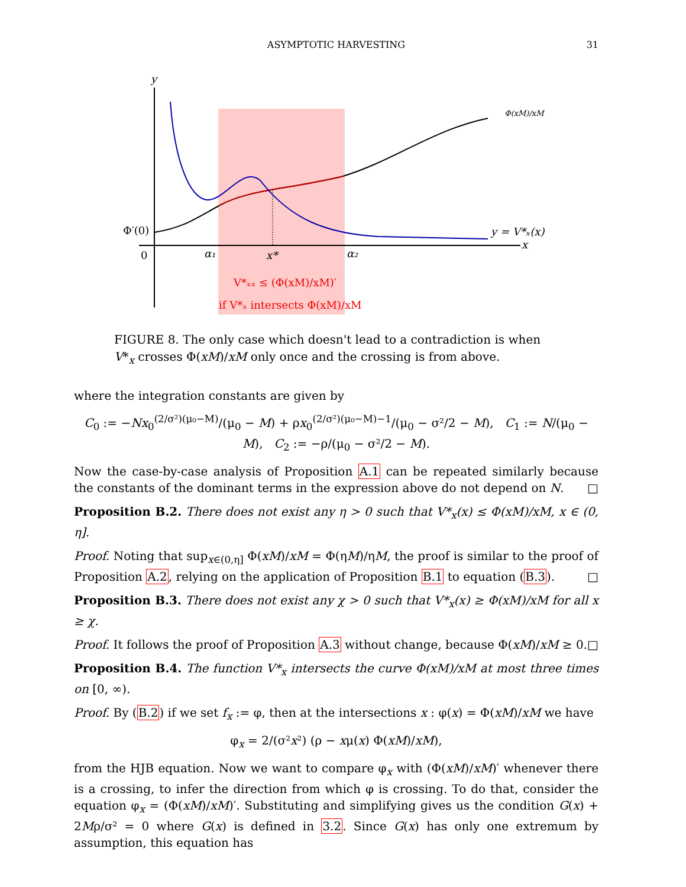ASYMPTOTIC HARVESTING
31
y
Φ′(0)
0
α₁
x*
α₂
x
y = V*ₓ(x)
Φ(xM)/xM
V*ₓₓ ≤ (Φ(xM)/xM)′
if V*ₓ intersects Φ(xM)/xM
FIGURE 8. The only case which doesn't lead to a contradiction is when V*<sub>x</sub> crosses Φ(xM)/xM only once and the crossing is from above.
where the integration constants are given by
C<sub>0</sub> := −Nx<sub>0</sub><sup>(2/σ²)(μ₀−M)</sup>/(μ<sub>0</sub> − M) + ρx<sub>0</sub><sup>(2/σ²)(μ₀−M)−1</sup>/(μ<sub>0</sub> − σ²/2 − M), C<sub>1</sub> := N/(μ<sub>0</sub> − M), C<sub>2</sub> := −ρ/(μ<sub>0</sub> − σ²/2 − M).
Now the case-by-case analysis of Proposition A.1 can be repeated similarly because the constants of the dominant terms in the expression above do not depend on N. □
Proposition B.2. There does not exist any η > 0 such that V*<sub>x</sub>(x) ≤ Φ(xM)/xM, x ∈ (0, η].
Proof. Noting that sup<sub>x∈(0,η]</sub> Φ(xM)/xM = Φ(ηM)/ηM, the proof is similar to the proof of Proposition A.2, relying on the application of Proposition B.1 to equation (B.3). □
Proposition B.3. There does not exist any χ > 0 such that V*<sub>x</sub>(x) ≥ Φ(xM)/xM for all x ≥ χ.
Proof. It follows the proof of Proposition A.3 without change, because Φ(xM)/xM ≥ 0. □
Proposition B.4. The function V*<sub>x</sub> intersects the curve Φ(xM)/xM at most three times on [0, ∞).
Proof. By (B.2) if we set f<sub>x</sub> := φ, then at the intersections x : φ(x) = Φ(xM)/xM we have
φ<sub>x</sub> = 2/(σ²x²) (ρ − xμ(x) Φ(xM)/xM),
from the HJB equation. Now we want to compare φ<sub>x</sub> with (Φ(xM)/xM)′ whenever there is a crossing, to infer the direction from which φ is crossing. To do that, consider the equation φ<sub>x</sub> = (Φ(xM)/xM)′. Substituting and simplifying gives us the condition G(x) + 2Mρ/σ² = 0 where G(x) is defined in 3.2. Since G(x) has only one extremum by assumption, this equation has